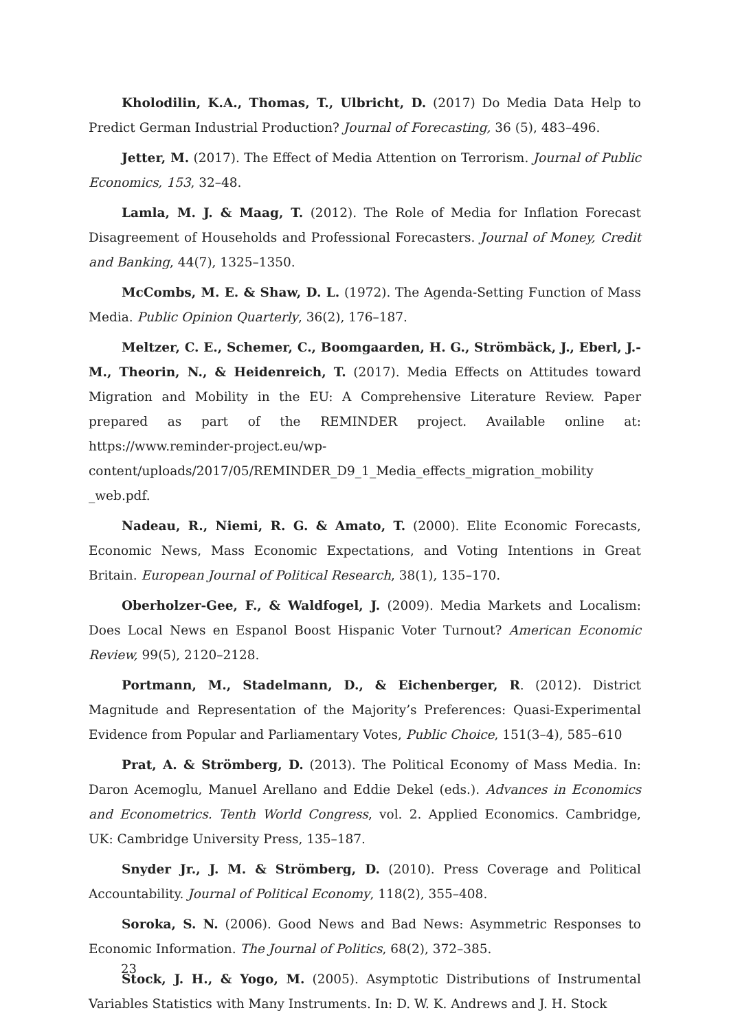Kholodilin, K.A., Thomas, T., Ulbricht, D. (2017) Do Media Data Help to Predict German Industrial Production? Journal of Forecasting, 36 (5), 483–496.
Jetter, M. (2017). The Effect of Media Attention on Terrorism. Journal of Public Economics, 153, 32–48.
Lamla, M. J. & Maag, T. (2012). The Role of Media for Inflation Forecast Disagreement of Households and Professional Forecasters. Journal of Money, Credit and Banking, 44(7), 1325–1350.
McCombs, M. E. & Shaw, D. L. (1972). The Agenda-Setting Function of Mass Media. Public Opinion Quarterly, 36(2), 176–187.
Meltzer, C. E., Schemer, C., Boomgaarden, H. G., Strömbäck, J., Eberl, J.-M., Theorin, N., & Heidenreich, T. (2017). Media Effects on Attitudes toward Migration and Mobility in the EU: A Comprehensive Literature Review. Paper prepared as part of the REMINDER project. Available online at: https://www.reminder-project.eu/wp-content/uploads/2017/05/REMINDER_D9_1_Media_effects_migration_mobility _web.pdf.
Nadeau, R., Niemi, R. G. & Amato, T. (2000). Elite Economic Forecasts, Economic News, Mass Economic Expectations, and Voting Intentions in Great Britain. European Journal of Political Research, 38(1), 135–170.
Oberholzer-Gee, F., & Waldfogel, J. (2009). Media Markets and Localism: Does Local News en Espanol Boost Hispanic Voter Turnout? American Economic Review, 99(5), 2120–2128.
Portmann, M., Stadelmann, D., & Eichenberger, R. (2012). District Magnitude and Representation of the Majority’s Preferences: Quasi-Experimental Evidence from Popular and Parliamentary Votes, Public Choice, 151(3–4), 585–610
Prat, A. & Strömberg, D. (2013). The Political Economy of Mass Media. In: Daron Acemoglu, Manuel Arellano and Eddie Dekel (eds.). Advances in Economics and Econometrics. Tenth World Congress, vol. 2. Applied Economics. Cambridge, UK: Cambridge University Press, 135–187.
Snyder Jr., J. M. & Strömberg, D. (2010). Press Coverage and Political Accountability. Journal of Political Economy, 118(2), 355–408.
Soroka, S. N. (2006). Good News and Bad News: Asymmetric Responses to Economic Information. The Journal of Politics, 68(2), 372–385.
Stock, J. H., & Yogo, M. (2005). Asymptotic Distributions of Instrumental Variables Statistics with Many Instruments. In: D. W. K. Andrews and J. H. Stock
23